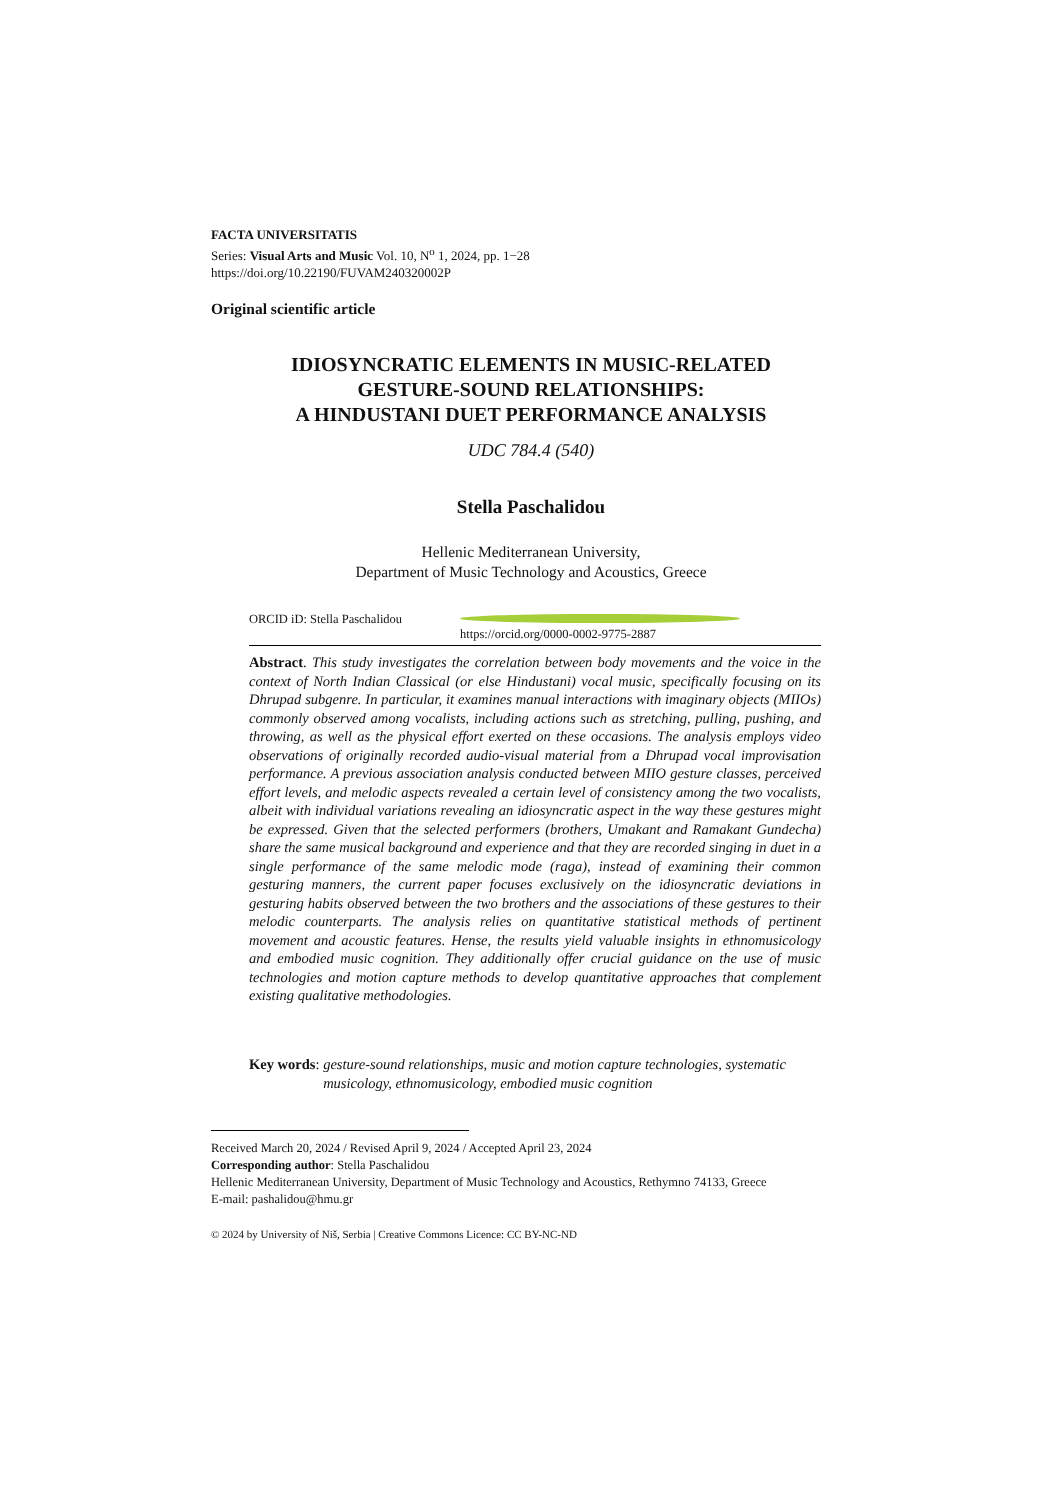FACTA UNIVERSITATIS
Series: Visual Arts and Music Vol. 10, N<sup>o</sup> 1, 2024, pp. 1−28
https://doi.org/10.22190/FUVAM240320002P
Original scientific article
IDIOSYNCRATIC ELEMENTS IN MUSIC-RELATED
GESTURE-SOUND RELATIONSHIPS:
A HINDUSTANI DUET PERFORMANCE ANALYSIS
UDC 784.4 (540)
Stella Paschalidou
Hellenic Mediterranean University,
Department of Music Technology and Acoustics, Greece
ORCID iD: Stella Paschalidou https://orcid.org/0000-0002-9775-2887
Abstract. This study investigates the correlation between body movements and the voice in the context of North Indian Classical (or else Hindustani) vocal music, specifically focusing on its Dhrupad subgenre. In particular, it examines manual interactions with imaginary objects (MIIOs) commonly observed among vocalists, including actions such as stretching, pulling, pushing, and throwing, as well as the physical effort exerted on these occasions. The analysis employs video observations of originally recorded audio-visual material from a Dhrupad vocal improvisation performance. A previous association analysis conducted between MIIO gesture classes, perceived effort levels, and melodic aspects revealed a certain level of consistency among the two vocalists, albeit with individual variations revealing an idiosyncratic aspect in the way these gestures might be expressed. Given that the selected performers (brothers, Umakant and Ramakant Gundecha) share the same musical background and experience and that they are recorded singing in duet in a single performance of the same melodic mode (raga), instead of examining their common gesturing manners, the current paper focuses exclusively on the idiosyncratic deviations in gesturing habits observed between the two brothers and the associations of these gestures to their melodic counterparts. The analysis relies on quantitative statistical methods of pertinent movement and acoustic features. Hense, the results yield valuable insights in ethnomusicology and embodied music cognition. They additionally offer crucial guidance on the use of music technologies and motion capture methods to develop quantitative approaches that complement existing qualitative methodologies.
Key words: gesture-sound relationships, music and motion capture technologies, systematic musicology, ethnomusicology, embodied music cognition
Received March 20, 2024 / Revised April 9, 2024 / Accepted April 23, 2024
Corresponding author: Stella Paschalidou
Hellenic Mediterranean University, Department of Music Technology and Acoustics, Rethymno 74133, Greece
E-mail: pashalidou@hmu.gr
© 2024 by University of Niš, Serbia | Creative Commons Licence: CC BY-NC-ND